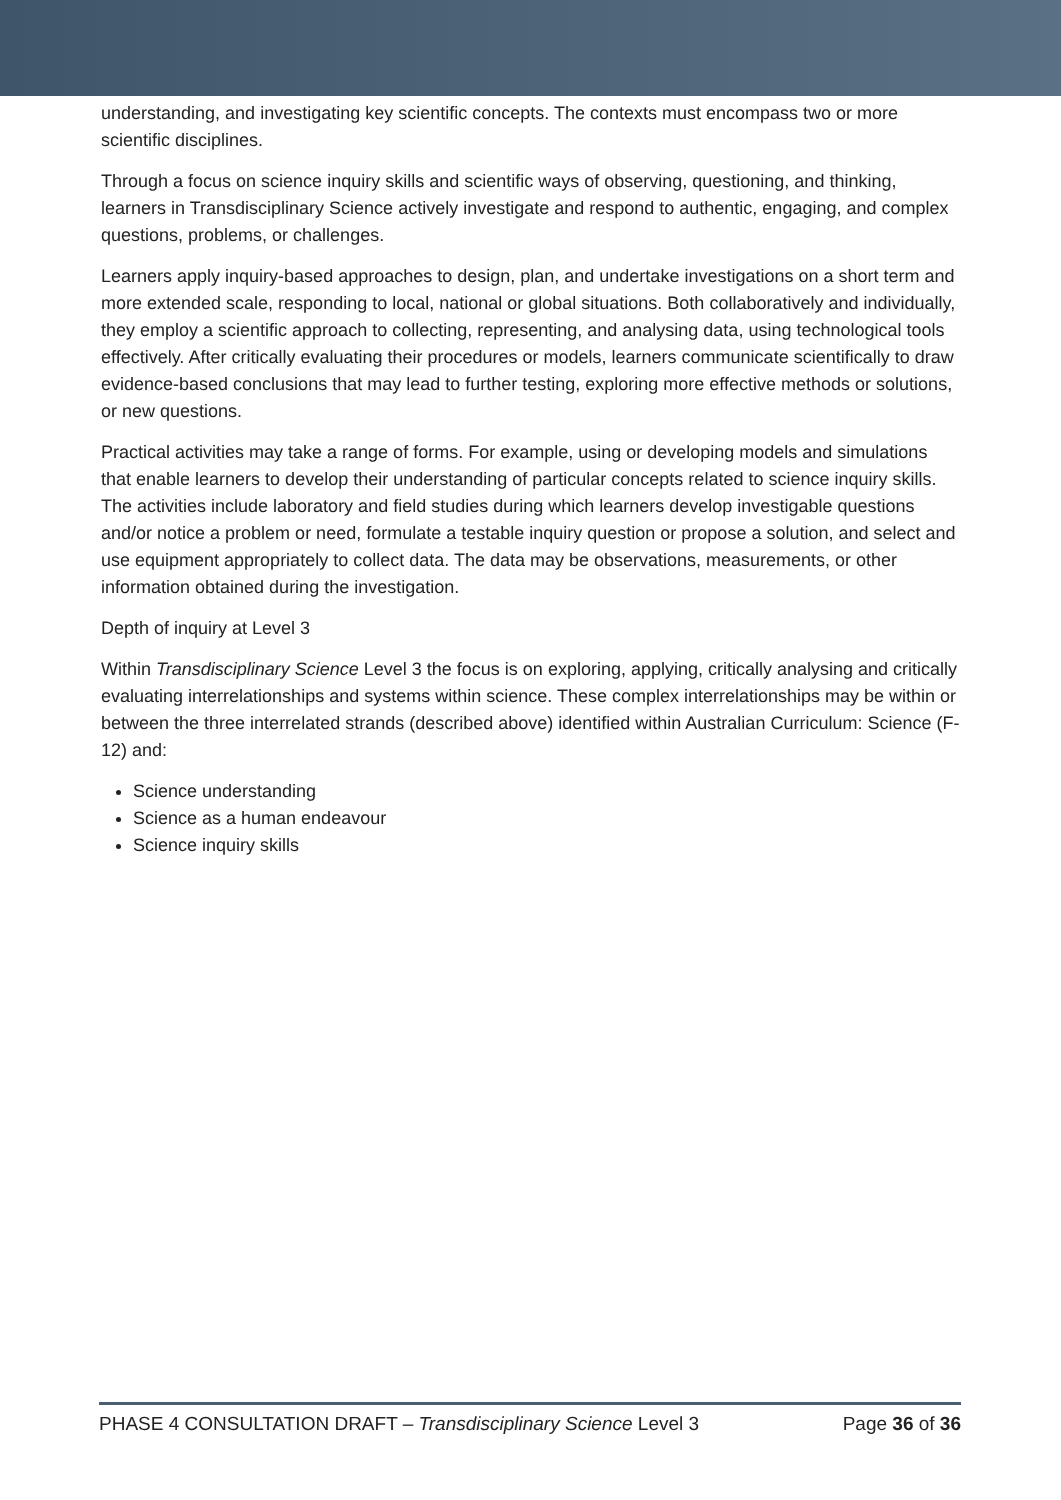understanding, and investigating key scientific concepts. The contexts must encompass two or more scientific disciplines.
Through a focus on science inquiry skills and scientific ways of observing, questioning, and thinking, learners in Transdisciplinary Science actively investigate and respond to authentic, engaging, and complex questions, problems, or challenges.
Learners apply inquiry-based approaches to design, plan, and undertake investigations on a short term and more extended scale, responding to local, national or global situations. Both collaboratively and individually, they employ a scientific approach to collecting, representing, and analysing data, using technological tools effectively. After critically evaluating their procedures or models, learners communicate scientifically to draw evidence-based conclusions that may lead to further testing, exploring more effective methods or solutions, or new questions.
Practical activities may take a range of forms. For example, using or developing models and simulations that enable learners to develop their understanding of particular concepts related to science inquiry skills. The activities include laboratory and field studies during which learners develop investigable questions and/or notice a problem or need, formulate a testable inquiry question or propose a solution, and select and use equipment appropriately to collect data. The data may be observations, measurements, or other information obtained during the investigation.
Depth of inquiry at Level 3
Within Transdisciplinary Science Level 3 the focus is on exploring, applying, critically analysing and critically evaluating interrelationships and systems within science. These complex interrelationships may be within or between the three interrelated strands (described above) identified within Australian Curriculum: Science (F-12) and:
Science understanding
Science as a human endeavour
Science inquiry skills
PHASE 4 CONSULTATION DRAFT – Transdisciplinary Science Level 3 Page 36 of 36